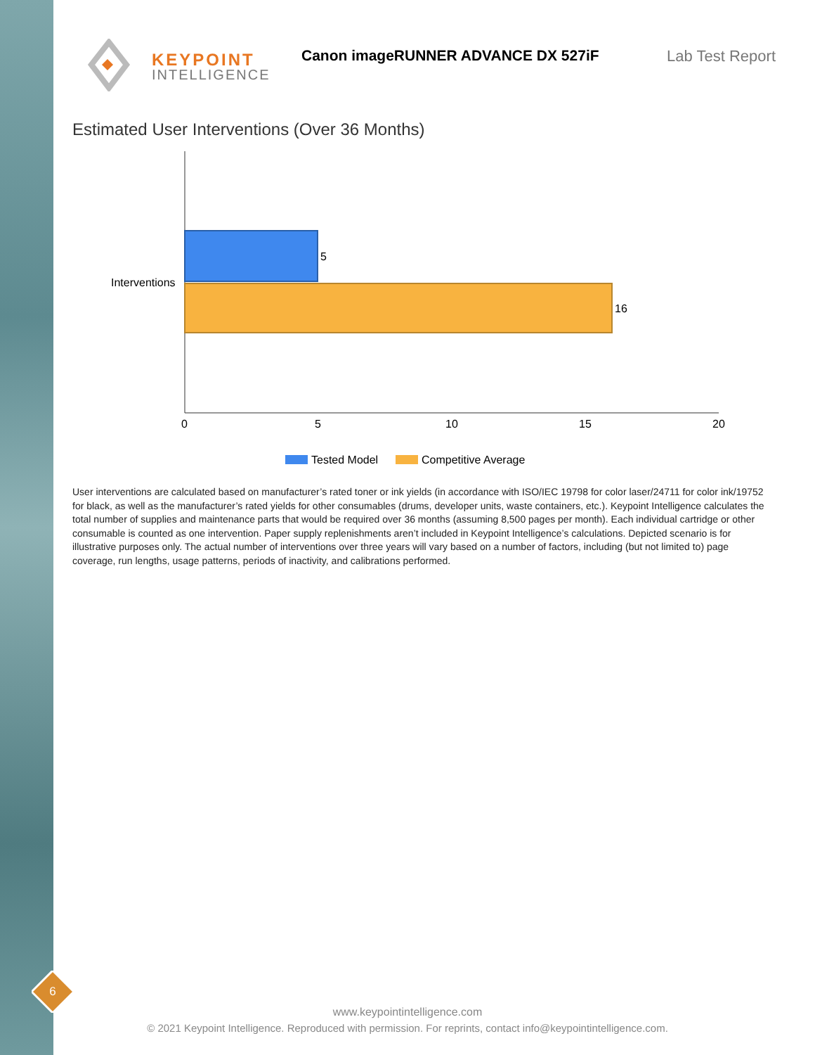KEYPOINT
INTELLIGENCE
Canon imageRUNNER ADVANCE DX 527iF
Lab Test Report
Estimated User Interventions (Over 36 Months)
5
16
Interventions
0
5
10
15
20
Tested Model
Competitive Average
User interventions are calculated based on manufacturer’s rated toner or ink yields (in accordance with ISO/IEC 19798 for color laser/24711 for color ink/19752 for black, as well as the manufacturer’s rated yields for other consumables (drums, developer units, waste containers, etc.). Keypoint Intelligence calculates the total number of supplies and maintenance parts that would be required over 36 months (assuming 8,500 pages per month). Each individual cartridge or other consumable is counted as one intervention. Paper supply replenishments aren’t included in Keypoint Intelligence’s calculations. Depicted scenario is for illustrative purposes only. The actual number of interventions over three years will vary based on a number of factors, including (but not limited to) page coverage, run lengths, usage patterns, periods of inactivity, and calibrations performed.
6
www.keypointintelligence.com
© 2021 Keypoint Intelligence. Reproduced with permission. For reprints, contact info@keypointintelligence.com.